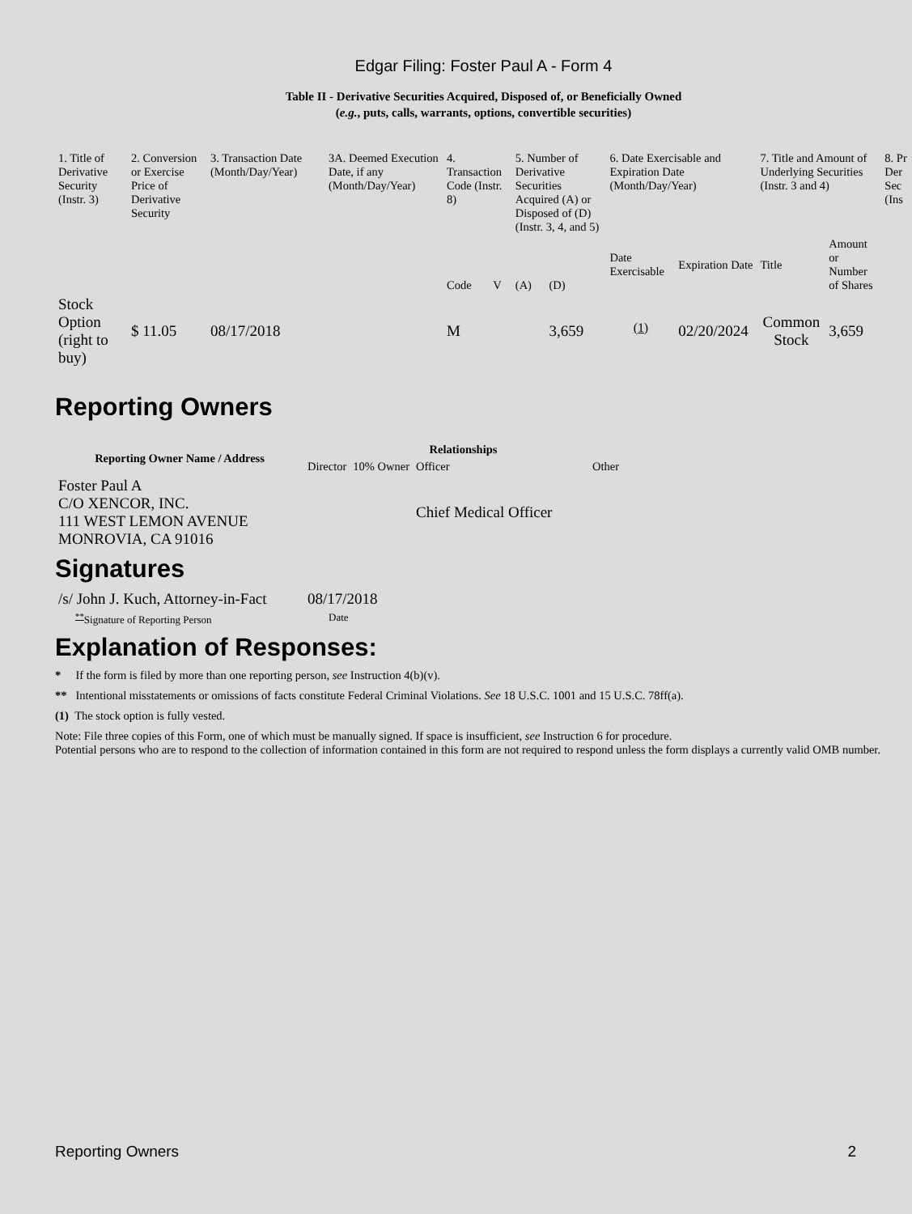Edgar Filing: Foster Paul A - Form 4
Table II - Derivative Securities Acquired, Disposed of, or Beneficially Owned
(e.g., puts, calls, warrants, options, convertible securities)
| 1. Title of Derivative Security (Instr. 3) | 2. Conversion or Exercise Price of Derivative Security | 3. Transaction Date (Month/Day/Year) | 3A. Deemed Execution Date, if any (Month/Day/Year) | 4. Transaction Code (Instr. 8) | | 5. Number of Derivative Securities Acquired (A) or Disposed of (D) (Instr. 3, 4, and 5) | | 6. Date Exercisable and Expiration Date (Month/Day/Year) | | 7. Title and Amount of Underlying Securities (Instr. 3 and 4) | | 8. Pr Der Sec (Ins |
| | | | | Code | V | (A) | (D) | Date Exercisable | Expiration Date | Title | Amount or Number of Shares | |
| Stock Option (right to buy) | $ 11.05 | 08/17/2018 | | M | | | 3,659 | <sup>(1)</sup> | 02/20/2024 | Common Stock | 3,659 | |
Reporting Owners
| Reporting Owner Name / Address | Relationships | | | |
| --- | --- | --- | --- | --- |
| | Director | 10% Owner | Officer | Other |
| Foster Paul A C/O XENCOR, INC. 111 WEST LEMON AVENUE MONROVIA, CA 91016 | | | Chief Medical Officer | |
Signatures
| /s/ John J. Kuch, Attorney-in-Fact | 08/17/2018 |
| <sup>**</sup> Signature of Reporting Person | Date |
Explanation of Responses:
* If the form is filed by more than one reporting person, see Instruction 4(b)(v).
** Intentional misstatements or omissions of facts constitute Federal Criminal Violations. See 18 U.S.C. 1001 and 15 U.S.C. 78ff(a).
(1) The stock option is fully vested.
Note: File three copies of this Form, one of which must be manually signed. If space is insufficient, see Instruction 6 for procedure.
Potential persons who are to respond to the collection of information contained in this form are not required to respond unless the form displays a currently valid OMB number.
Reporting Owners 2